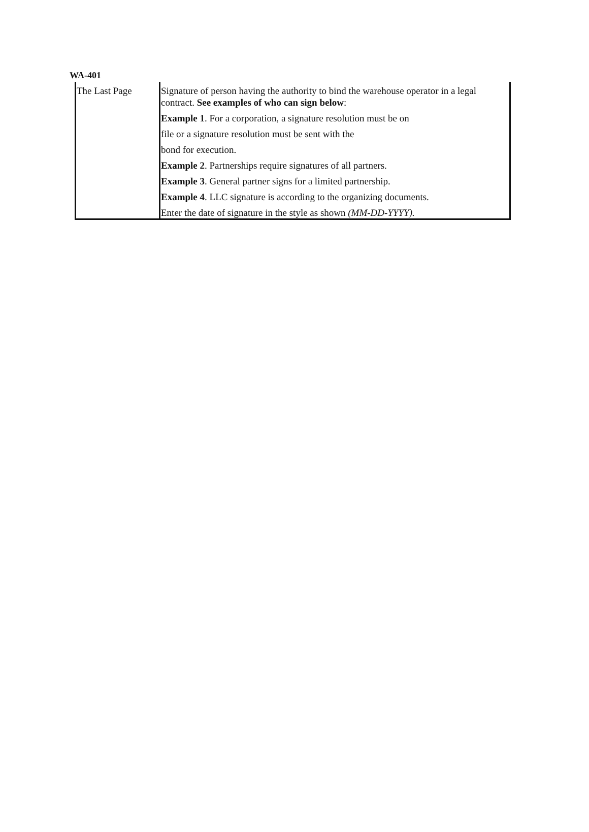WA-401
| The Last Page | Signature of person having the authority to bind the warehouse operator in a legal contract. See examples of who can sign below : Example 1 . For a corporation, a signature resolution must be on file or a signature resolution must be sent with the bond for execution. Example 2 . Partnerships require signatures of all partners. Example 3 . General partner signs for a limited partnership. Example 4 . LLC signature is according to the organizing documents. Enter the date of signature in the style as shown (MM-DD-YYYY). |